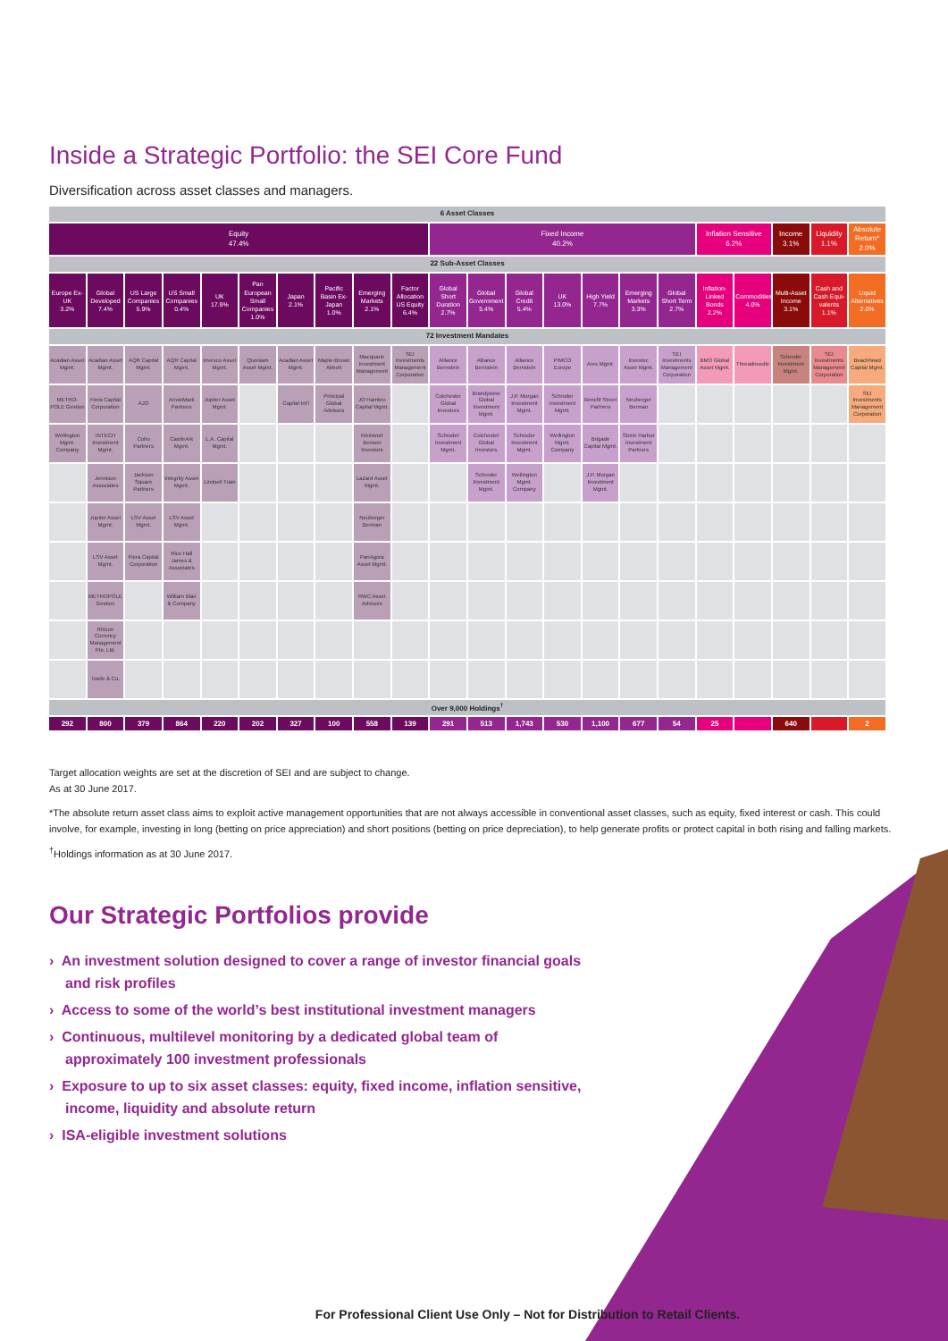Inside a Strategic Portfolio: the SEI Core Fund
Diversification across asset classes and managers.
| 6 Asset Classes | | | | | | | | | | | | | | | | | | | | | |
| Equity 47.4% | | | | | | | | | | Fixed Income 40.2% | | | | | | | Inflation Sensitive 6.2% | | Income 3.1% | Liquidity 1.1% | Absolute Return* 2.0% |
| 22 Sub-Asset Classes | | | | | | | | | | | | | | | | | | | | | |
| Europe Ex-UK 3.2% | Global Developed 7.4% | US Large Companies 5.9% | US Small Companies 0.4% | UK 17.9% | Pan European Small Companies 1.0% | Japan 2.1% | Pacific Basin Ex-Japan 1.0% | Emerging Markets 2.1% | Factor Allocation US Equity 6.4% | Global Short Duration 2.7% | Global Government 5.4% | Global Credit 5.4% | UK 13.0% | High Yield 7.7% | Emerging Markets 3.3% | Global Short Term 2.7% | Inflation-Linked Bonds 2.2% | Commodities 4.0% | Multi-Asset Income 3.1% | Cash and Cash Equi-valents 1.1% | Liquid Alternatives 2.0% |
| 72 Investment Mandates | | | | | | | | | | | | | | | | | | | | | |
| Acadian Asset Mgmt. | Acadian Asset Mgmt. | AQR Capital Mgmt. | AQR Capital Mgmt. | Invesco Asset Mgmt. | Quoniam Asset Mgmt. | Acadian Asset Mgmt. | Maple-Brown Abbott | Macquarie Investment Management | SEI Investments Management Corporation | Alliance Bernstein | Alliance Bernstein | Alliance Bernstein | PIMCO Europe | Ares Mgmt. | Investec Asset Mgmt. | SEI Investments Management Corporation | BMO Global Asset Mgmt. | Threadneedle | Schroder Investment Mgmt. | SEI Investments Management Corporation | Beachhead Capital Mgmt. |
| METRO-POLE Gestion | Fiera Capital Corporation | AJO | ArrowMark Partners | Jupiter Asset Mgmt. | | Capital Int'l | Principal Global Advisors | JO Hambro Capital Mgmt. | | Colchester Global Investors | Brandywine Global Investment Mgmt. | J.P. Morgan Investment Mgmt. | Schroder Investment Mgmt. | Benefit Street Partners | Neuberger Berman | | | | | | SEI Investments Management Corporation |
| Wellington Mgmt. Company | INTECH Investment Mgmt. | Coho Partners | CastleArk Mgmt. | L.A. Capital Mgmt. | | | | Kleinwort Benson Investors | | Schroder Investment Mgmt. | Colchester Global Investors | Schroder Investment Mgmt. | Wellington Mgmt. Company | Brigade Capital Mgmt. | Stone Harbor Investment Partners | | | | | | |
| | Jennison Associates | Jackson Square Partners | Integrity Asset Mgmt. | Lindsell Train | | | | Lazard Asset Mgmt. | | | Schroder Investment Mgmt. | Wellington Mgmt. Company | | J.P. Morgan Investment Mgmt. | | | | | | | |
| | Jupiter Asset Mgmt. | LSV Asset Mgmt. | LSV Asset Mgmt. | | | | | Neuberger Berman | | | | | | | | | | | | | |
| | LSV Asset Mgmt. | Fiera Capital Corporation | Rice Hall James & Associates | | | | | PanAgora Asset Mgmt. | | | | | | | | | | | | | |
| | METROPOLE Gestion | | William Blair & Company | | | | | RWC Asset Advisors | | | | | | | | | | | | | |
| | Rhicon Currency Management Pte. Ltd. | | | | | | | | | | | | | | | | | | | | |
| | Towle & Co. | | | | | | | | | | | | | | | | | | | | |
| Over 9,000 Holdings<sup>†</sup> | | | | | | | | | | | | | | | | | | | | | |
| 292 | 800 | 379 | 864 | 220 | 202 | 327 | 100 | 558 | 139 | 291 | 513 | 1,743 | 530 | 1,100 | 677 | 54 | 25 | | 640 | | 2 |
Target allocation weights are set at the discretion of SEI and are subject to change.
As at 30 June 2017.
*The absolute return asset class aims to exploit active management opportunities that are not always accessible in conventional asset classes, such as equity, fixed interest or cash. This could involve, for example, investing in long (betting on price appreciation) and short positions (betting on price depreciation), to help generate profits or protect capital in both rising and falling markets.
<sup>†</sup> Holdings information as at 30 June 2017.
Our Strategic Portfolios provide
› An investment solution designed to cover a range of investor financial goals and risk profiles
› Access to some of the world’s best institutional investment managers
› Continuous, multilevel monitoring by a dedicated global team of approximately 100 investment professionals
› Exposure to up to six asset classes: equity, fixed income, inflation sensitive, income, liquidity and absolute return
› ISA-eligible investment solutions
For Professional Client Use Only – Not for Distribution to Retail Clients.